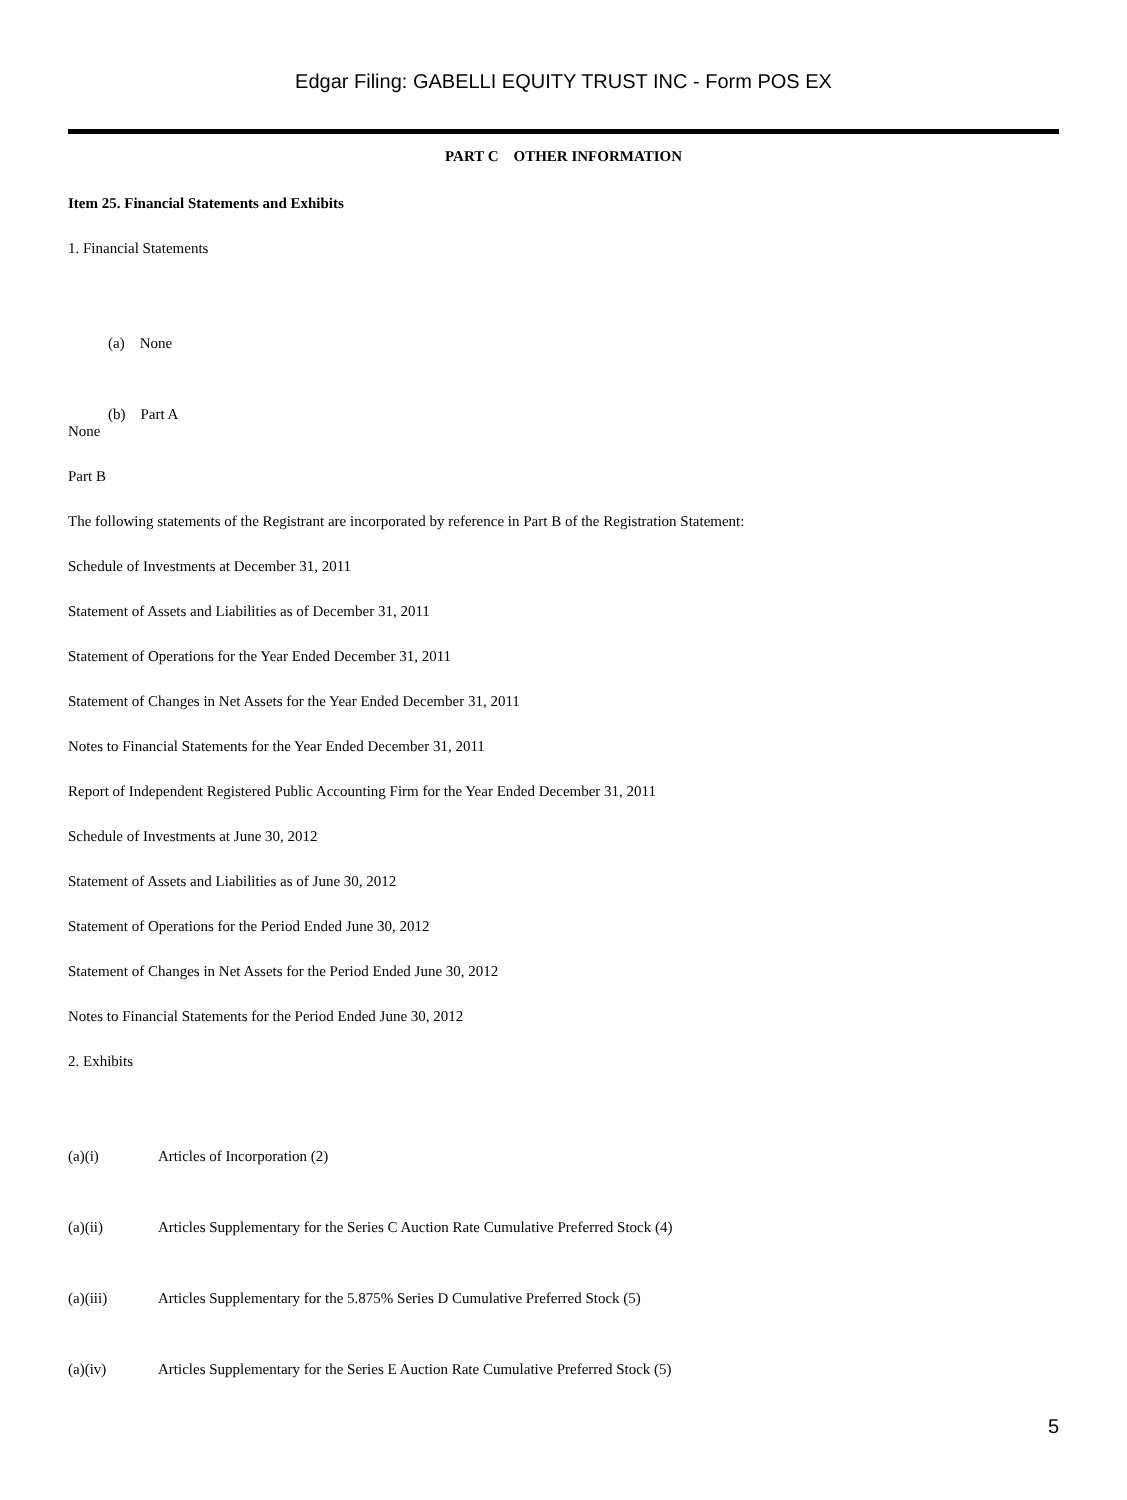Edgar Filing: GABELLI EQUITY TRUST INC - Form POS EX
PART C OTHER INFORMATION
Item 25. Financial Statements and Exhibits
1. Financial Statements
(a) None
(b) Part A
None
Part B
The following statements of the Registrant are incorporated by reference in Part B of the Registration Statement:
Schedule of Investments at December 31, 2011
Statement of Assets and Liabilities as of December 31, 2011
Statement of Operations for the Year Ended December 31, 2011
Statement of Changes in Net Assets for the Year Ended December 31, 2011
Notes to Financial Statements for the Year Ended December 31, 2011
Report of Independent Registered Public Accounting Firm for the Year Ended December 31, 2011
Schedule of Investments at June 30, 2012
Statement of Assets and Liabilities as of June 30, 2012
Statement of Operations for the Period Ended June 30, 2012
Statement of Changes in Net Assets for the Period Ended June 30, 2012
Notes to Financial Statements for the Period Ended June 30, 2012
2. Exhibits
(a)(i) Articles of Incorporation (2)
(a)(ii) Articles Supplementary for the Series C Auction Rate Cumulative Preferred Stock (4)
(a)(iii) Articles Supplementary for the 5.875% Series D Cumulative Preferred Stock (5)
(a)(iv) Articles Supplementary for the Series E Auction Rate Cumulative Preferred Stock (5)
5